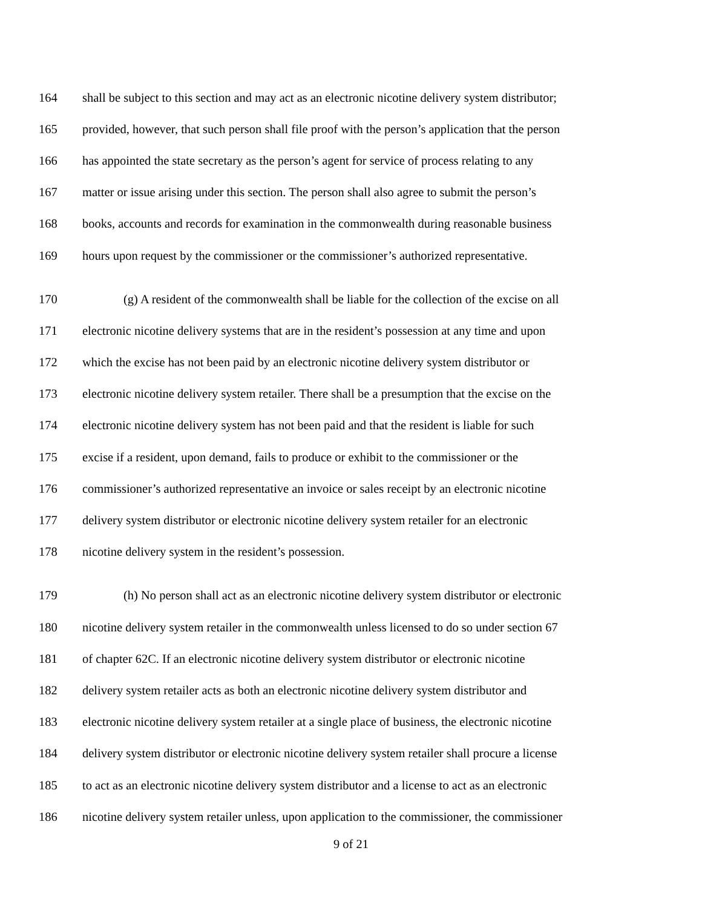164 shall be subject to this section and may act as an electronic nicotine delivery system distributor;
165 provided, however, that such person shall file proof with the person’s application that the person
166 has appointed the state secretary as the person’s agent for service of process relating to any
167 matter or issue arising under this section. The person shall also agree to submit the person’s
168 books, accounts and records for examination in the commonwealth during reasonable business
169 hours upon request by the commissioner or the commissioner’s authorized representative.
170 (g) A resident of the commonwealth shall be liable for the collection of the excise on all
171 electronic nicotine delivery systems that are in the resident’s possession at any time and upon
172 which the excise has not been paid by an electronic nicotine delivery system distributor or
173 electronic nicotine delivery system retailer. There shall be a presumption that the excise on the
174 electronic nicotine delivery system has not been paid and that the resident is liable for such
175 excise if a resident, upon demand, fails to produce or exhibit to the commissioner or the
176 commissioner’s authorized representative an invoice or sales receipt by an electronic nicotine
177 delivery system distributor or electronic nicotine delivery system retailer for an electronic
178 nicotine delivery system in the resident’s possession.
179 (h) No person shall act as an electronic nicotine delivery system distributor or electronic
180 nicotine delivery system retailer in the commonwealth unless licensed to do so under section 67
181 of chapter 62C. If an electronic nicotine delivery system distributor or electronic nicotine
182 delivery system retailer acts as both an electronic nicotine delivery system distributor and
183 electronic nicotine delivery system retailer at a single place of business, the electronic nicotine
184 delivery system distributor or electronic nicotine delivery system retailer shall procure a license
185 to act as an electronic nicotine delivery system distributor and a license to act as an electronic
186 nicotine delivery system retailer unless, upon application to the commissioner, the commissioner
9 of 21